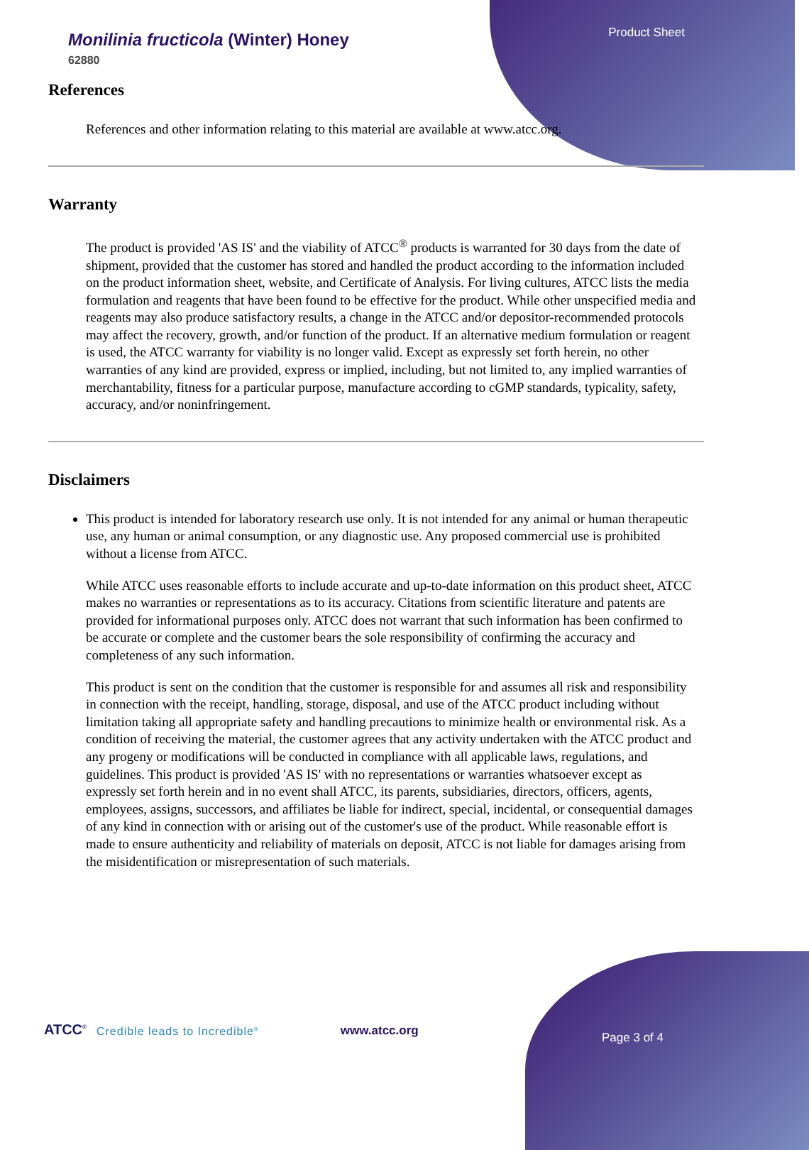Product Sheet
Monilinia fructicola (Winter) Honey
62880
References
References and other information relating to this material are available at www.atcc.org.
Warranty
The product is provided 'AS IS' and the viability of ATCC<sup>®</sup> products is warranted for 30 days from the date of shipment, provided that the customer has stored and handled the product according to the information included on the product information sheet, website, and Certificate of Analysis. For living cultures, ATCC lists the media formulation and reagents that have been found to be effective for the product. While other unspecified media and reagents may also produce satisfactory results, a change in the ATCC and/or depositor-recommended protocols may affect the recovery, growth, and/or function of the product. If an alternative medium formulation or reagent is used, the ATCC warranty for viability is no longer valid. Except as expressly set forth herein, no other warranties of any kind are provided, express or implied, including, but not limited to, any implied warranties of merchantability, fitness for a particular purpose, manufacture according to cGMP standards, typicality, safety, accuracy, and/or noninfringement.
Disclaimers
This product is intended for laboratory research use only. It is not intended for any animal or human therapeutic use, any human or animal consumption, or any diagnostic use. Any proposed commercial use is prohibited without a license from ATCC.
While ATCC uses reasonable efforts to include accurate and up-to-date information on this product sheet, ATCC makes no warranties or representations as to its accuracy. Citations from scientific literature and patents are provided for informational purposes only. ATCC does not warrant that such information has been confirmed to be accurate or complete and the customer bears the sole responsibility of confirming the accuracy and completeness of any such information.
This product is sent on the condition that the customer is responsible for and assumes all risk and responsibility in connection with the receipt, handling, storage, disposal, and use of the ATCC product including without limitation taking all appropriate safety and handling precautions to minimize health or environmental risk. As a condition of receiving the material, the customer agrees that any activity undertaken with the ATCC product and any progeny or modifications will be conducted in compliance with all applicable laws, regulations, and guidelines. This product is provided 'AS IS' with no representations or warranties whatsoever except as expressly set forth herein and in no event shall ATCC, its parents, subsidiaries, directors, officers, agents, employees, assigns, successors, and affiliates be liable for indirect, special, incidental, or consequential damages of any kind in connection with or arising out of the customer's use of the product. While reasonable effort is made to ensure authenticity and reliability of materials on deposit, ATCC is not liable for damages arising from the misidentification or misrepresentation of such materials.
ATCC<sup>®</sup> Credible leads to Incredible<sup>®</sup> www.atcc.org Page 3 of 4